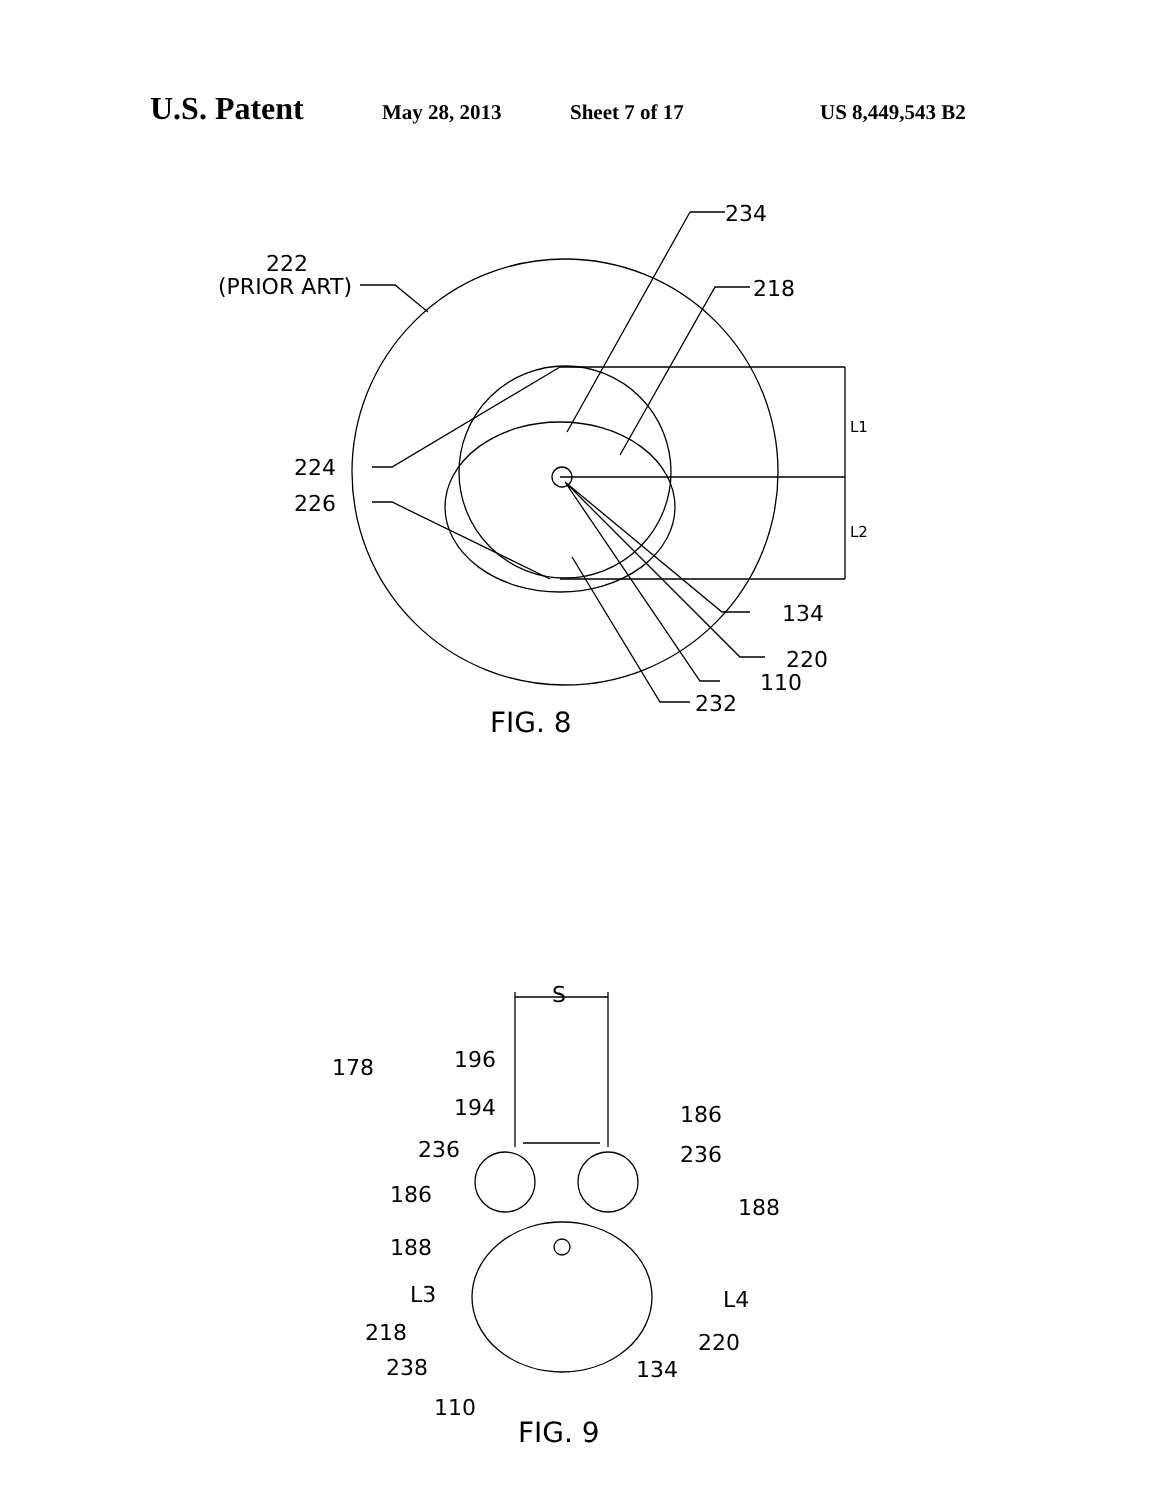U.S. Patent May 28, 2013 Sheet 7 of 17 US 8,449,543 B2
234
222
(PRIOR ART)
218
224
226
L1
L2
134
220
110
232
FIG. 8
S
178
196
194
236
186
186
236
188
188
L3
L4
218
220
238
134
110
FIG. 9